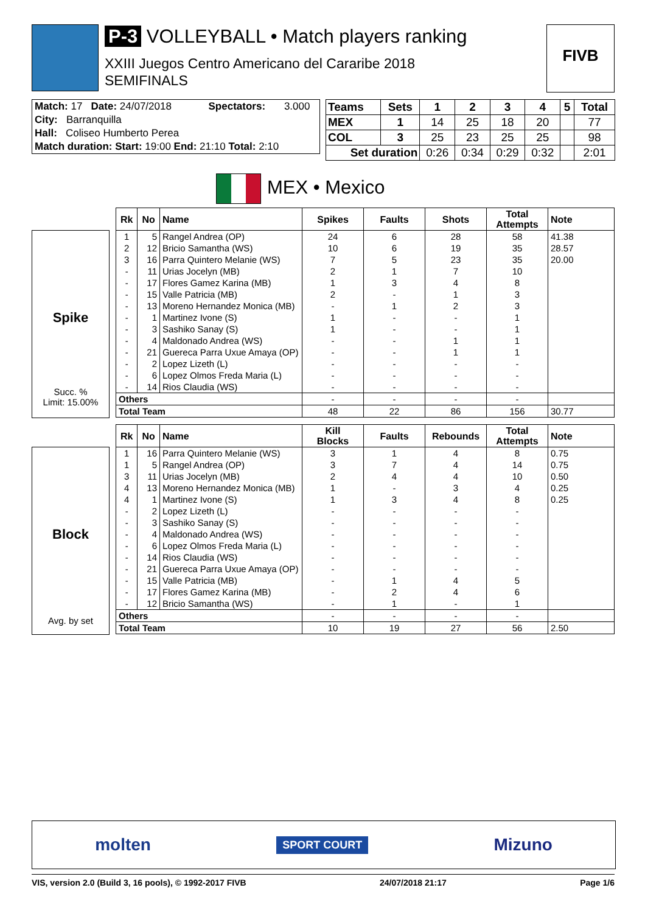P-3 VOLLEYBALL • Match players ranking
XXIII Juegos Centro Americano del Cararibe 2018
SEMIFINALS
FIVB
| Match: 17 Date: 24/07/2018 | Spectators: | 3.000 |
| City: Barranquilla | | |
| Hall: Coliseo Humberto Perea | | |
| Match duration: Start: 19:00 End: 21:10 Total: 2:10 | | |
| Teams | Sets | 1 | 2 | 3 | 4 | 5 | Total |
| --- | --- | --- | --- | --- | --- | --- | --- |
| MEX | 1 | 14 | 25 | 18 | 20 | | 77 |
| COL | 3 | 25 | 23 | 25 | 25 | | 98 |
| Set duration | | 0:26 | 0:34 | 0:29 | 0:32 | | 2:01 |
MEX • Mexico
Spike
Succ. %
Limit: 15.00%
| Rk | No | Name | Spikes | Faults | Shots | Total Attempts | Note |
| --- | --- | --- | --- | --- | --- | --- | --- |
| 1 | 5 | Rangel Andrea (OP) | 24 | 6 | 28 | 58 | 41.38 |
| 2 | 12 | Bricio Samantha (WS) | 10 | 6 | 19 | 35 | 28.57 |
| 3 | 16 | Parra Quintero Melanie (WS) | 7 | 5 | 23 | 35 | 20.00 |
| - | 11 | Urias Jocelyn (MB) | 2 | 1 | 7 | 10 | |
| - | 17 | Flores Gamez Karina (MB) | 1 | 3 | 4 | 8 | |
| - | 15 | Valle Patricia (MB) | 2 | - | 1 | 3 | |
| - | 13 | Moreno Hernandez Monica (MB) | - | 1 | 2 | 3 | |
| - | 1 | Martinez Ivone (S) | 1 | - | - | 1 | |
| - | 3 | Sashiko Sanay (S) | 1 | - | - | 1 | |
| - | 4 | Maldonado Andrea (WS) | - | - | 1 | 1 | |
| - | 21 | Guereca Parra Uxue Amaya (OP) | - | - | 1 | 1 | |
| - | 2 | Lopez Lizeth (L) | - | - | - | - | |
| - | 6 | Lopez Olmos Freda Maria (L) | - | - | - | - | |
| - | 14 | Rios Claudia (WS) | - | - | - | - | |
| Others | | | - | - | - | - | |
| Total Team | | | 48 | 22 | 86 | 156 | 30.77 |
Block
Avg. by set
| Rk | No | Name | Kill Blocks | Faults | Rebounds | Total Attempts | Note |
| --- | --- | --- | --- | --- | --- | --- | --- |
| 1 | 16 | Parra Quintero Melanie (WS) | 3 | 1 | 4 | 8 | 0.75 |
| 1 | 5 | Rangel Andrea (OP) | 3 | 7 | 4 | 14 | 0.75 |
| 3 | 11 | Urias Jocelyn (MB) | 2 | 4 | 4 | 10 | 0.50 |
| 4 | 13 | Moreno Hernandez Monica (MB) | 1 | - | 3 | 4 | 0.25 |
| 4 | 1 | Martinez Ivone (S) | 1 | 3 | 4 | 8 | 0.25 |
| - | 2 | Lopez Lizeth (L) | - | - | - | - | |
| - | 3 | Sashiko Sanay (S) | - | - | - | - | |
| - | 4 | Maldonado Andrea (WS) | - | - | - | - | |
| - | 6 | Lopez Olmos Freda Maria (L) | - | - | - | - | |
| - | 14 | Rios Claudia (WS) | - | - | - | - | |
| - | 21 | Guereca Parra Uxue Amaya (OP) | - | - | - | - | |
| - | 15 | Valle Patricia (MB) | - | 1 | 4 | 5 | |
| - | 17 | Flores Gamez Karina (MB) | - | 2 | 4 | 6 | |
| - | 12 | Bricio Samantha (WS) | - | 1 | - | 1 | |
| Others | | | - | - | - | - | |
| Total Team | | | 10 | 19 | 27 | 56 | 2.50 |
molten SPORT COURT Mizuno
VIS, version 2.0 (Build 3, 16 pools), © 1992-2017 FIVB 24/07/2018 21:17 Page 1/6